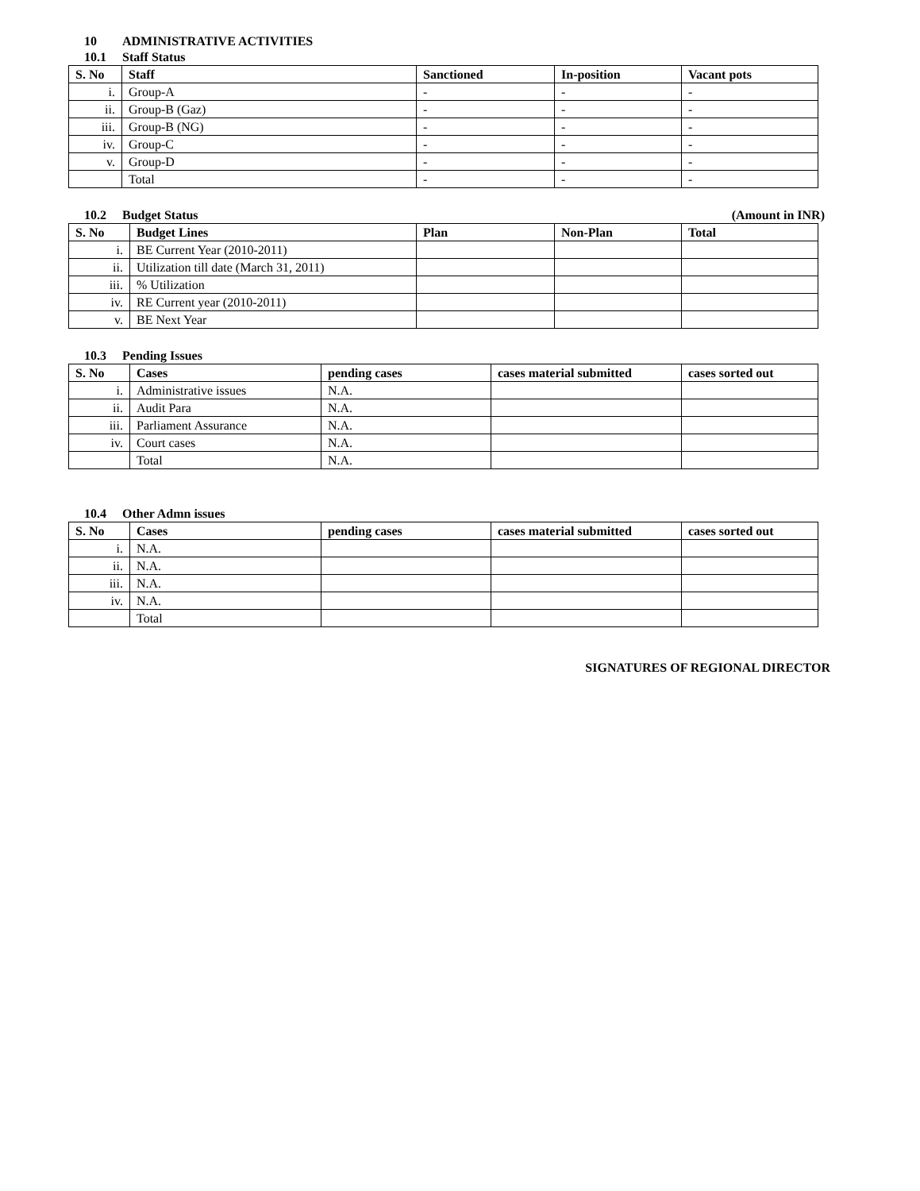10 ADMINISTRATIVE ACTIVITIES
10.1 Staff Status
| S. No | Staff | Sanctioned | In-position | Vacant pots |
| --- | --- | --- | --- | --- |
| i. | Group-A | - | - | - |
| ii. | Group-B (Gaz) | - | - | - |
| iii. | Group-B (NG) | - | - | - |
| iv. | Group-C | - | - | - |
| v. | Group-D | - | - | - |
| | Total | - | - | - |
10.2 Budget Status (Amount in INR)
| S. No | Budget Lines | Plan | Non-Plan | Total |
| --- | --- | --- | --- | --- |
| i. | BE Current Year (2010-2011) | | | |
| ii. | Utilization till date (March 31, 2011) | | | |
| iii. | % Utilization | | | |
| iv. | RE Current year (2010-2011) | | | |
| v. | BE Next Year | | | |
10.3 Pending Issues
| S. No | Cases | pending cases | cases material submitted | cases sorted out |
| --- | --- | --- | --- | --- |
| i. | Administrative issues | N.A. | | |
| ii. | Audit Para | N.A. | | |
| iii. | Parliament Assurance | N.A. | | |
| iv. | Court cases | N.A. | | |
| | Total | N.A. | | |
10.4 Other Admn issues
| S. No | Cases | pending cases | cases material submitted | cases sorted out |
| --- | --- | --- | --- | --- |
| i. | N.A. | | | |
| ii. | N.A. | | | |
| iii. | N.A. | | | |
| iv. | N.A. | | | |
| | Total | | | |
SIGNATURES OF REGIONAL DIRECTOR